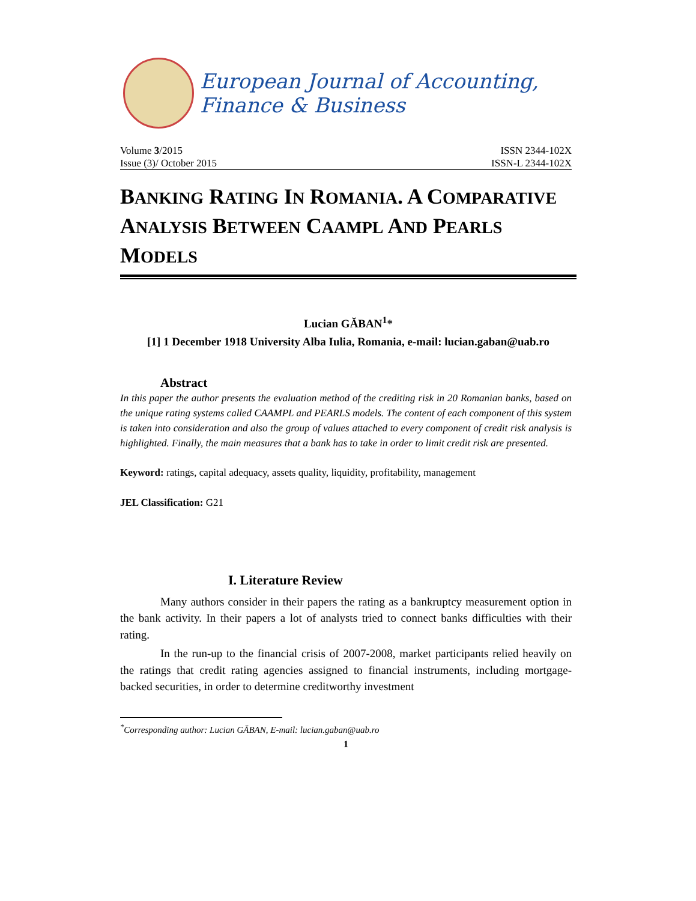European Journal of Accounting, Finance & Business
Volume 3/2015 ISSN 2344-102X
Issue (3)/ October 2015 ISSN-L 2344-102X
BANKING RATING IN ROMANIA. A COMPARATIVE ANALYSIS BETWEEN CAAMPL AND PEARLS MODELS
Lucian GĂBAN<sup>1</sup>*
[1] 1 December 1918 University Alba Iulia, Romania, e-mail: lucian.gaban@uab.ro
Abstract
In this paper the author presents the evaluation method of the crediting risk in 20 Romanian banks, based on the unique rating systems called CAAMPL and PEARLS models. The content of each component of this system is taken into consideration and also the group of values attached to every component of credit risk analysis is highlighted. Finally, the main measures that a bank has to take in order to limit credit risk are presented.
Keyword: ratings, capital adequacy, assets quality, liquidity, profitability, management
JEL Classification: G21
I. Literature Review
Many authors consider in their papers the rating as a bankruptcy measurement option in the bank activity. In their papers a lot of analysts tried to connect banks difficulties with their rating.
In the run-up to the financial crisis of 2007-2008, market participants relied heavily on the ratings that credit rating agencies assigned to financial instruments, including mortgage-backed securities, in order to determine creditworthy investment
<sup>*</sup> Corresponding author: Lucian GĂBAN, E-mail: lucian.gaban@uab.ro
1